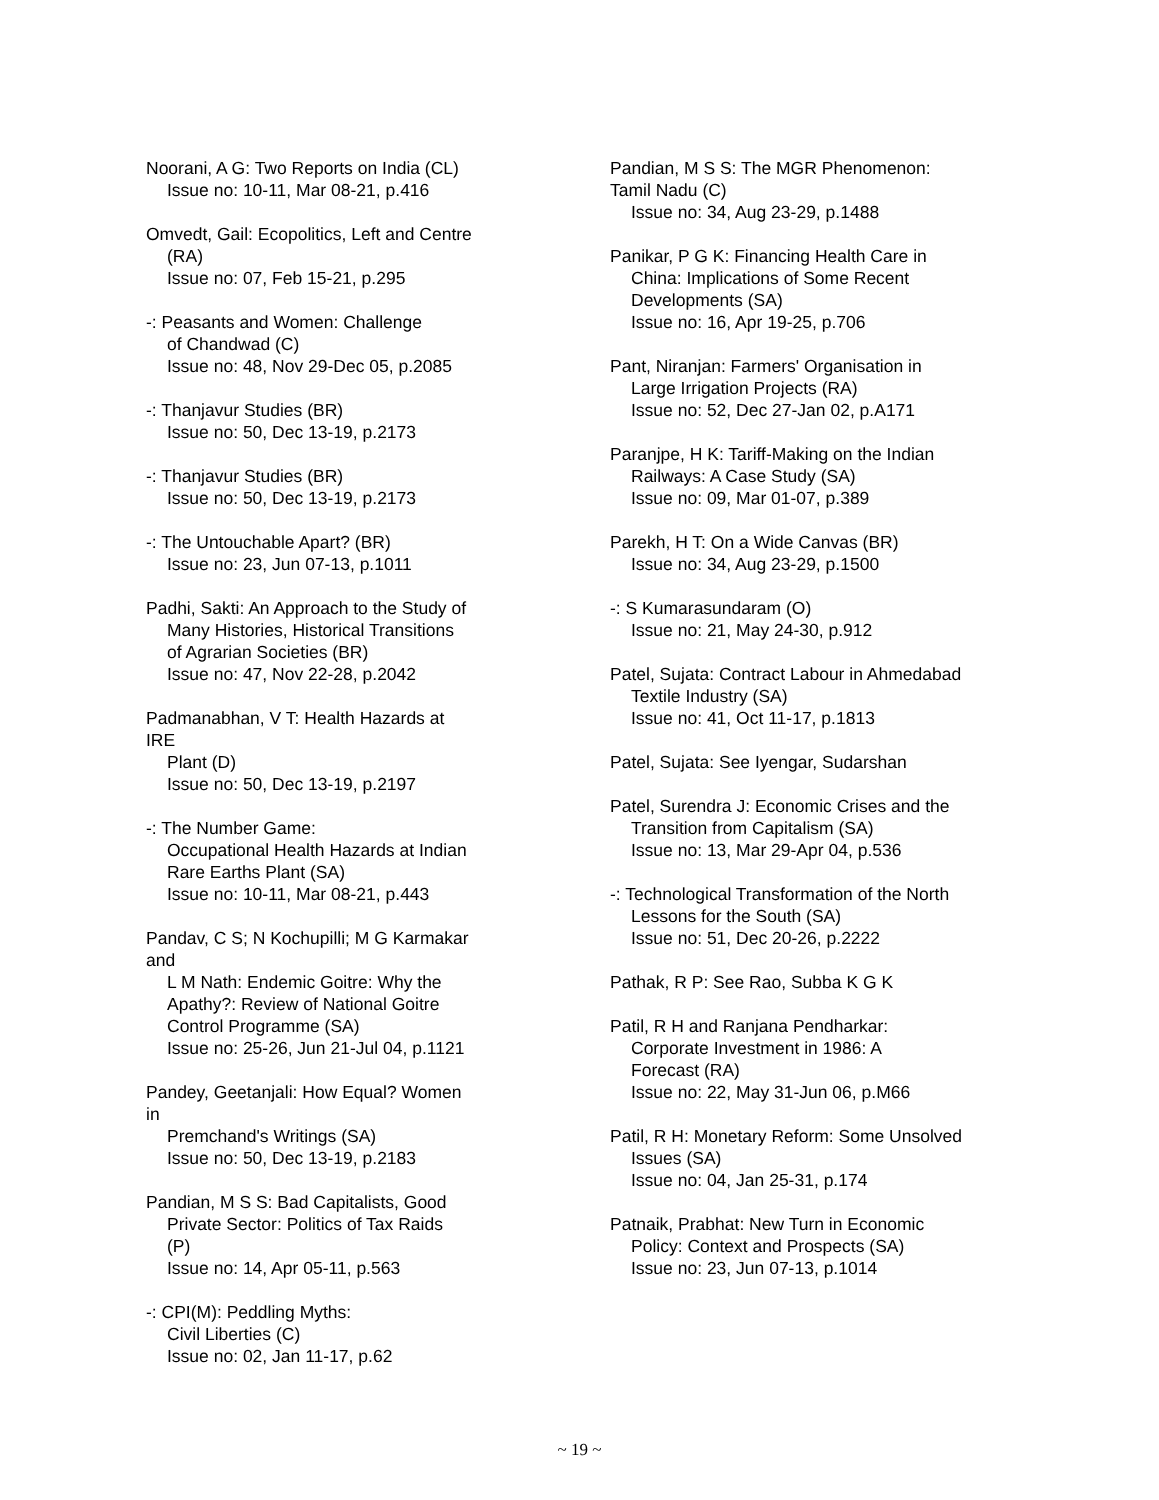Noorani, A G: Two Reports on India (CL)
Issue no: 10-11, Mar 08-21, p.416
Omvedt, Gail: Ecopolitics, Left and Centre
(RA)
Issue no: 07, Feb 15-21, p.295
-: Peasants and Women: Challenge
of Chandwad (C)
Issue no: 48, Nov 29-Dec 05, p.2085
-: Thanjavur Studies (BR)
Issue no: 50, Dec 13-19, p.2173
-: Thanjavur Studies (BR)
Issue no: 50, Dec 13-19, p.2173
-: The Untouchable Apart? (BR)
Issue no: 23, Jun 07-13, p.1011
Padhi, Sakti: An Approach to the Study of
Many Histories, Historical Transitions
of Agrarian Societies (BR)
Issue no: 47, Nov 22-28, p.2042
Padmanabhan, V T: Health Hazards at IRE
Plant (D)
Issue no: 50, Dec 13-19, p.2197
-: The Number Game:
Occupational Health Hazards at Indian
Rare Earths Plant (SA)
Issue no: 10-11, Mar 08-21, p.443
Pandav, C S; N Kochupilli; M G Karmakar and
L M Nath: Endemic Goitre: Why the
Apathy?: Review of National Goitre
Control Programme (SA)
Issue no: 25-26, Jun 21-Jul 04, p.1121
Pandey, Geetanjali: How Equal? Women in
Premchand's Writings (SA)
Issue no: 50, Dec 13-19, p.2183
Pandian, M S S: Bad Capitalists, Good
Private Sector: Politics of Tax Raids
(P)
Issue no: 14, Apr 05-11, p.563
-: CPI(M): Peddling Myths:
Civil Liberties (C)
Issue no: 02, Jan 11-17, p.62
Pandian, M S S: The MGR Phenomenon:
Tamil Nadu (C)
Issue no: 34, Aug 23-29, p.1488
Panikar, P G K: Financing Health Care in
China: Implications of Some Recent
Developments (SA)
Issue no: 16, Apr 19-25, p.706
Pant, Niranjan: Farmers' Organisation in
Large Irrigation Projects (RA)
Issue no: 52, Dec 27-Jan 02, p.A171
Paranjpe, H K: Tariff-Making on the Indian
Railways: A Case Study (SA)
Issue no: 09, Mar 01-07, p.389
Parekh, H T: On a Wide Canvas (BR)
Issue no: 34, Aug 23-29, p.1500
-: S Kumarasundaram (O)
Issue no: 21, May 24-30, p.912
Patel, Sujata: Contract Labour in Ahmedabad
Textile Industry (SA)
Issue no: 41, Oct 11-17, p.1813
Patel, Sujata: See Iyengar, Sudarshan
Patel, Surendra J: Economic Crises and the
Transition from Capitalism (SA)
Issue no: 13, Mar 29-Apr 04, p.536
-: Technological Transformation of the North
Lessons for the South (SA)
Issue no: 51, Dec 20-26, p.2222
Pathak, R P: See Rao, Subba K G K
Patil, R H and Ranjana Pendharkar:
Corporate Investment in 1986: A
Forecast (RA)
Issue no: 22, May 31-Jun 06, p.M66
Patil, R H: Monetary Reform: Some Unsolved
Issues (SA)
Issue no: 04, Jan 25-31, p.174
Patnaik, Prabhat: New Turn in Economic
Policy: Context and Prospects (SA)
Issue no: 23, Jun 07-13, p.1014
~ 19 ~